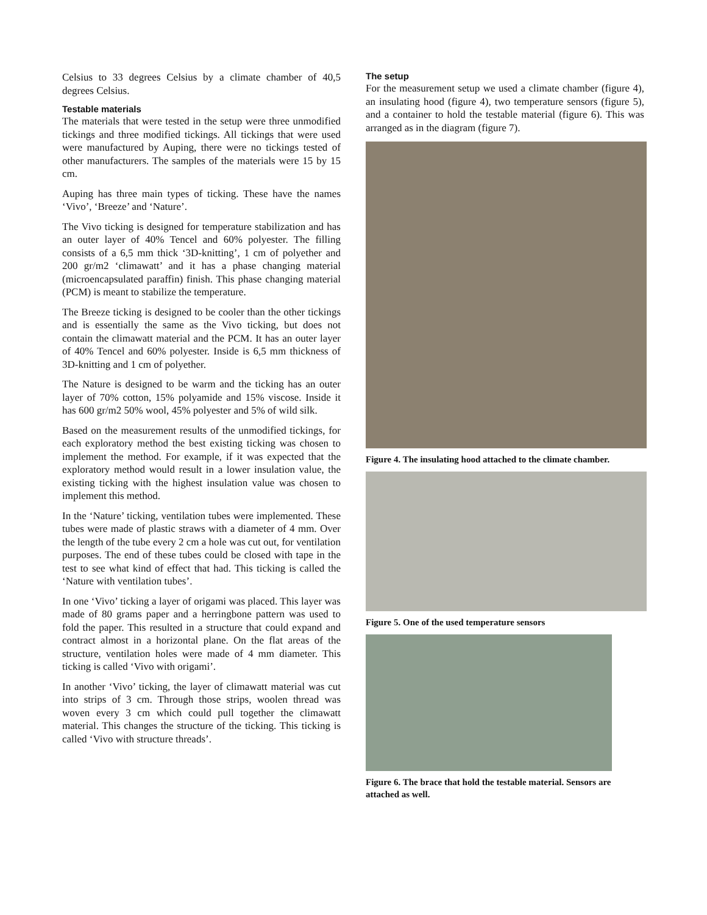Celsius to 33 degrees Celsius by a climate chamber of 40,5 degrees Celsius.
Testable materials
The materials that were tested in the setup were three unmodified tickings and three modified tickings. All tickings that were used were manufactured by Auping, there were no tickings tested of other manufacturers. The samples of the materials were 15 by 15 cm.
Auping has three main types of ticking. These have the names ‘Vivo’, ‘Breeze’ and ‘Nature’.
The Vivo ticking is designed for temperature stabilization and has an outer layer of 40% Tencel and 60% polyester. The filling consists of a 6,5 mm thick ‘3D-knitting’, 1 cm of polyether and 200 gr/m2 ‘climawatt’ and it has a phase changing material (microencapsulated paraffin) finish. This phase changing material (PCM) is meant to stabilize the temperature.
The Breeze ticking is designed to be cooler than the other tickings and is essentially the same as the Vivo ticking, but does not contain the climawatt material and the PCM. It has an outer layer of 40% Tencel and 60% polyester. Inside is 6,5 mm thickness of 3D-knitting and 1 cm of polyether.
The Nature is designed to be warm and the ticking has an outer layer of 70% cotton, 15% polyamide and 15% viscose. Inside it has 600 gr/m2 50% wool, 45% polyester and 5% of wild silk.
Based on the measurement results of the unmodified tickings, for each exploratory method the best existing ticking was chosen to implement the method. For example, if it was expected that the exploratory method would result in a lower insulation value, the existing ticking with the highest insulation value was chosen to implement this method.
In the ‘Nature’ ticking, ventilation tubes were implemented. These tubes were made of plastic straws with a diameter of 4 mm. Over the length of the tube every 2 cm a hole was cut out, for ventilation purposes. The end of these tubes could be closed with tape in the test to see what kind of effect that had. This ticking is called the ‘Nature with ventilation tubes’.
In one ‘Vivo’ ticking a layer of origami was placed. This layer was made of 80 grams paper and a herringbone pattern was used to fold the paper. This resulted in a structure that could expand and contract almost in a horizontal plane. On the flat areas of the structure, ventilation holes were made of 4 mm diameter. This ticking is called ‘Vivo with origami’.
In another ‘Vivo’ ticking, the layer of climawatt material was cut into strips of 3 cm. Through those strips, woolen thread was woven every 3 cm which could pull together the climawatt material. This changes the structure of the ticking. This ticking is called ‘Vivo with structure threads’.
The setup
For the measurement setup we used a climate chamber (figure 4), an insulating hood (figure 4), two temperature sensors (figure 5), and a container to hold the testable material (figure 6). This was arranged as in the diagram (figure 7).
Figure 4. The insulating hood attached to the climate chamber.
Figure 5. One of the used temperature sensors
Figure 6. The brace that hold the testable material. Sensors are attached as well.